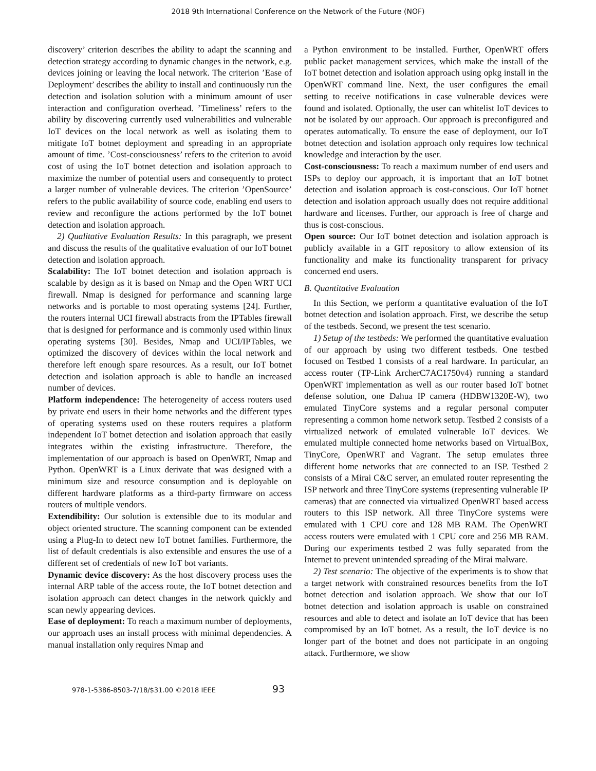2018 9th International Conference on the Network of the Future (NOF)
discovery’ criterion describes the ability to adapt the scanning and detection strategy according to dynamic changes in the network, e.g. devices joining or leaving the local network. The criterion ’Ease of Deployment’ describes the ability to install and continuously run the detection and isolation solution with a minimum amount of user interaction and configuration overhead. ’Timeliness’ refers to the ability by discovering currently used vulnerabilities and vulnerable IoT devices on the local network as well as isolating them to mitigate IoT botnet deployment and spreading in an appropriate amount of time. ’Cost-consciousness’ refers to the criterion to avoid cost of using the IoT botnet detection and isolation approach to maximize the number of potential users and consequently to protect a larger number of vulnerable devices. The criterion ’OpenSource’ refers to the public availability of source code, enabling end users to review and reconfigure the actions performed by the IoT botnet detection and isolation approach.
2) Qualitative Evaluation Results: In this paragraph, we present and discuss the results of the qualitative evaluation of our IoT botnet detection and isolation approach.
Scalability: The IoT botnet detection and isolation approach is scalable by design as it is based on Nmap and the Open WRT UCI firewall. Nmap is designed for performance and scanning large networks and is portable to most operating systems [24]. Further, the routers internal UCI firewall abstracts from the IPTables firewall that is designed for performance and is commonly used within linux operating systems [30]. Besides, Nmap and UCI/IPTables, we optimized the discovery of devices within the local network and therefore left enough spare resources. As a result, our IoT botnet detection and isolation approach is able to handle an increased number of devices.
Platform independence: The heterogeneity of access routers used by private end users in their home networks and the different types of operating systems used on these routers requires a platform independent IoT botnet detection and isolation approach that easily integrates within the existing infrastructure. Therefore, the implementation of our approach is based on OpenWRT, Nmap and Python. OpenWRT is a Linux derivate that was designed with a minimum size and resource consumption and is deployable on different hardware platforms as a third-party firmware on access routers of multiple vendors.
Extendibility: Our solution is extensible due to its modular and object oriented structure. The scanning component can be extended using a Plug-In to detect new IoT botnet families. Furthermore, the list of default credentials is also extensible and ensures the use of a different set of credentials of new IoT bot variants.
Dynamic device discovery: As the host discovery process uses the internal ARP table of the access route, the IoT botnet detection and isolation approach can detect changes in the network quickly and scan newly appearing devices.
Ease of deployment: To reach a maximum number of deployments, our approach uses an install process with minimal dependencies. A manual installation only requires Nmap and
a Python environment to be installed. Further, OpenWRT offers public packet management services, which make the install of the IoT botnet detection and isolation approach using opkg install in the OpenWRT command line. Next, the user configures the email setting to receive notifications in case vulnerable devices were found and isolated. Optionally, the user can whitelist IoT devices to not be isolated by our approach. Our approach is preconfigured and operates automatically. To ensure the ease of deployment, our IoT botnet detection and isolation approach only requires low technical knowledge and interaction by the user.
Cost-consciousness: To reach a maximum number of end users and ISPs to deploy our approach, it is important that an IoT botnet detection and isolation approach is cost-conscious. Our IoT botnet detection and isolation approach usually does not require additional hardware and licenses. Further, our approach is free of charge and thus is cost-conscious.
Open source: Our IoT botnet detection and isolation approach is publicly available in a GIT repository to allow extension of its functionality and make its functionality transparent for privacy concerned end users.
B. Quantitative Evaluation
In this Section, we perform a quantitative evaluation of the IoT botnet detection and isolation approach. First, we describe the setup of the testbeds. Second, we present the test scenario.
1) Setup of the testbeds: We performed the quantitative evaluation of our approach by using two different testbeds. One testbed focused on Testbed 1 consists of a real hardware. In particular, an access router (TP-Link ArcherC7AC1750v4) running a standard OpenWRT implementation as well as our router based IoT botnet defense solution, one Dahua IP camera (HDBW1320E-W), two emulated TinyCore systems and a regular personal computer representing a common home network setup. Testbed 2 consists of a virtualized network of emulated vulnerable IoT devices. We emulated multiple connected home networks based on VirtualBox, TinyCore, OpenWRT and Vagrant. The setup emulates three different home networks that are connected to an ISP. Testbed 2 consists of a Mirai C&C server, an emulated router representing the ISP network and three TinyCore systems (representing vulnerable IP cameras) that are connected via virtualized OpenWRT based access routers to this ISP network. All three TinyCore systems were emulated with 1 CPU core and 128 MB RAM. The OpenWRT access routers were emulated with 1 CPU core and 256 MB RAM. During our experiments testbed 2 was fully separated from the Internet to prevent unintended spreading of the Mirai malware.
2) Test scenario: The objective of the experiments is to show that a target network with constrained resources benefits from the IoT botnet detection and isolation approach. We show that our IoT botnet detection and isolation approach is usable on constrained resources and able to detect and isolate an IoT device that has been compromised by an IoT botnet. As a result, the IoT device is no longer part of the botnet and does not participate in an ongoing attack. Furthermore, we show
978-1-5386-8503-7/18/$31.00 ©2018 IEEE 93